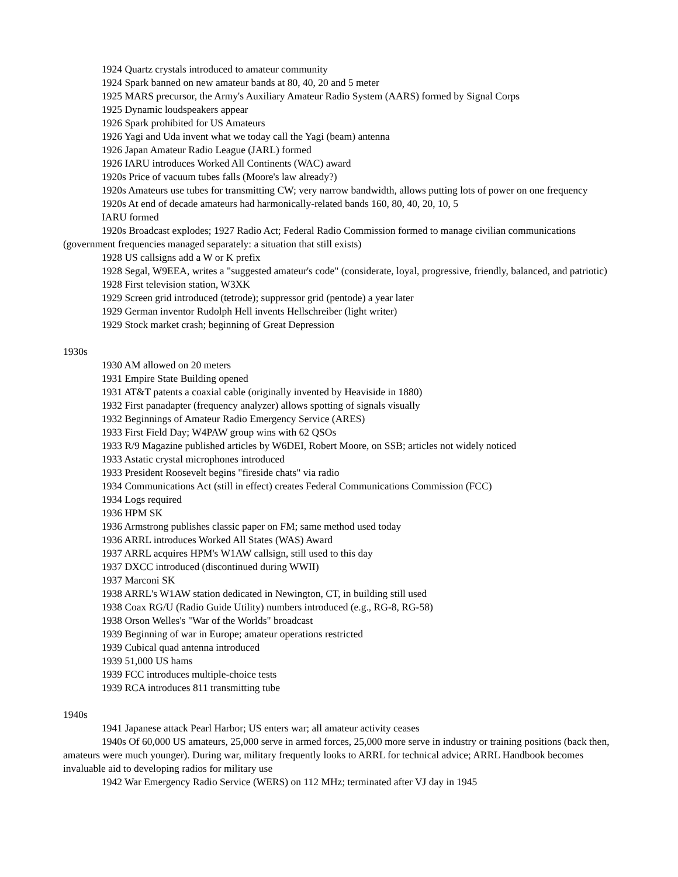1924 Quartz crystals introduced to amateur community
1924 Spark banned on new amateur bands at 80, 40, 20 and 5 meter
1925 MARS precursor, the Army's Auxiliary Amateur Radio System (AARS) formed by Signal Corps
1925 Dynamic loudspeakers appear
1926 Spark prohibited for US Amateurs
1926 Yagi and Uda invent what we today call the Yagi (beam) antenna
1926 Japan Amateur Radio League (JARL) formed
1926 IARU introduces Worked All Continents (WAC) award
1920s Price of vacuum tubes falls (Moore's law already?)
1920s Amateurs use tubes for transmitting CW; very narrow bandwidth, allows putting lots of power on one frequency
1920s At end of decade amateurs had harmonically-related bands 160, 80, 40, 20, 10, 5
IARU formed
1920s Broadcast explodes; 1927 Radio Act; Federal Radio Commission formed to manage civilian communications (government frequencies managed separately: a situation that still exists)
1928 US callsigns add a W or K prefix
1928 Segal, W9EEA, writes a "suggested amateur's code" (considerate, loyal, progressive, friendly, balanced, and patriotic)
1928 First television station, W3XK
1929 Screen grid introduced (tetrode); suppressor grid (pentode) a year later
1929 German inventor Rudolph Hell invents Hellschreiber (light writer)
1929 Stock market crash; beginning of Great Depression
1930s
1930 AM allowed on 20 meters
1931 Empire State Building opened
1931 AT&T patents a coaxial cable (originally invented by Heaviside in 1880)
1932 First panadapter (frequency analyzer) allows spotting of signals visually
1932 Beginnings of Amateur Radio Emergency Service (ARES)
1933 First Field Day; W4PAW group wins with 62 QSOs
1933 R/9 Magazine published articles by W6DEI, Robert Moore, on SSB; articles not widely noticed
1933 Astatic crystal microphones introduced
1933 President Roosevelt begins "fireside chats" via radio
1934 Communications Act (still in effect) creates Federal Communications Commission (FCC)
1934 Logs required
1936 HPM SK
1936 Armstrong publishes classic paper on FM; same method used today
1936 ARRL introduces Worked All States (WAS) Award
1937 ARRL acquires HPM's W1AW callsign, still used to this day
1937 DXCC introduced (discontinued during WWII)
1937 Marconi SK
1938 ARRL's W1AW station dedicated in Newington, CT, in building still used
1938 Coax RG/U (Radio Guide Utility) numbers introduced (e.g., RG-8, RG-58)
1938 Orson Welles's "War of the Worlds" broadcast
1939 Beginning of war in Europe; amateur operations restricted
1939 Cubical quad antenna introduced
1939 51,000 US hams
1939 FCC introduces multiple-choice tests
1939 RCA introduces 811 transmitting tube
1940s
1941 Japanese attack Pearl Harbor; US enters war; all amateur activity ceases
1940s Of 60,000 US amateurs, 25,000 serve in armed forces, 25,000 more serve in industry or training positions (back then, amateurs were much younger). During war, military frequently looks to ARRL for technical advice; ARRL Handbook becomes invaluable aid to developing radios for military use
1942 War Emergency Radio Service (WERS) on 112 MHz; terminated after VJ day in 1945